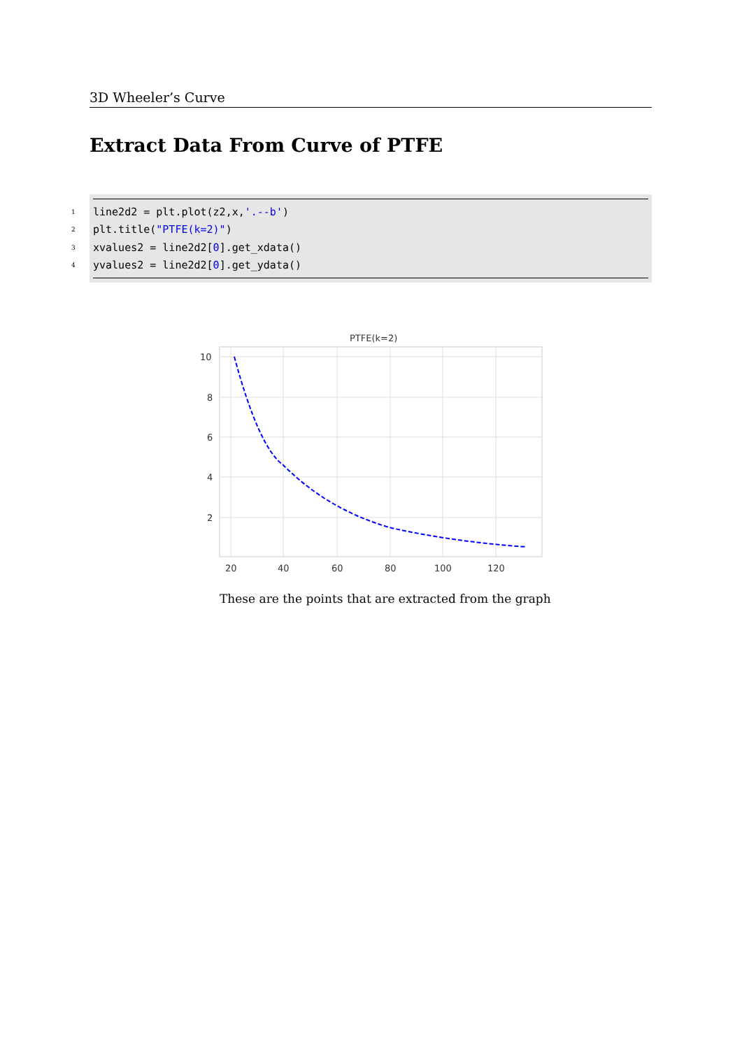3D Wheeler’s Curve
Extract Data From Curve of PTFE
1 line2d2 = plt.plot(z2,x,'.--b')
2 plt.title("PTFE(k=2)")
3 xvalues2 = line2d2[0].get_xdata()
4 yvalues2 = line2d2[0].get_ydata()
PTFE(k=2)
10
8
6
4
2
20
40
60
80
100
120
These are the points that are extracted from the graph